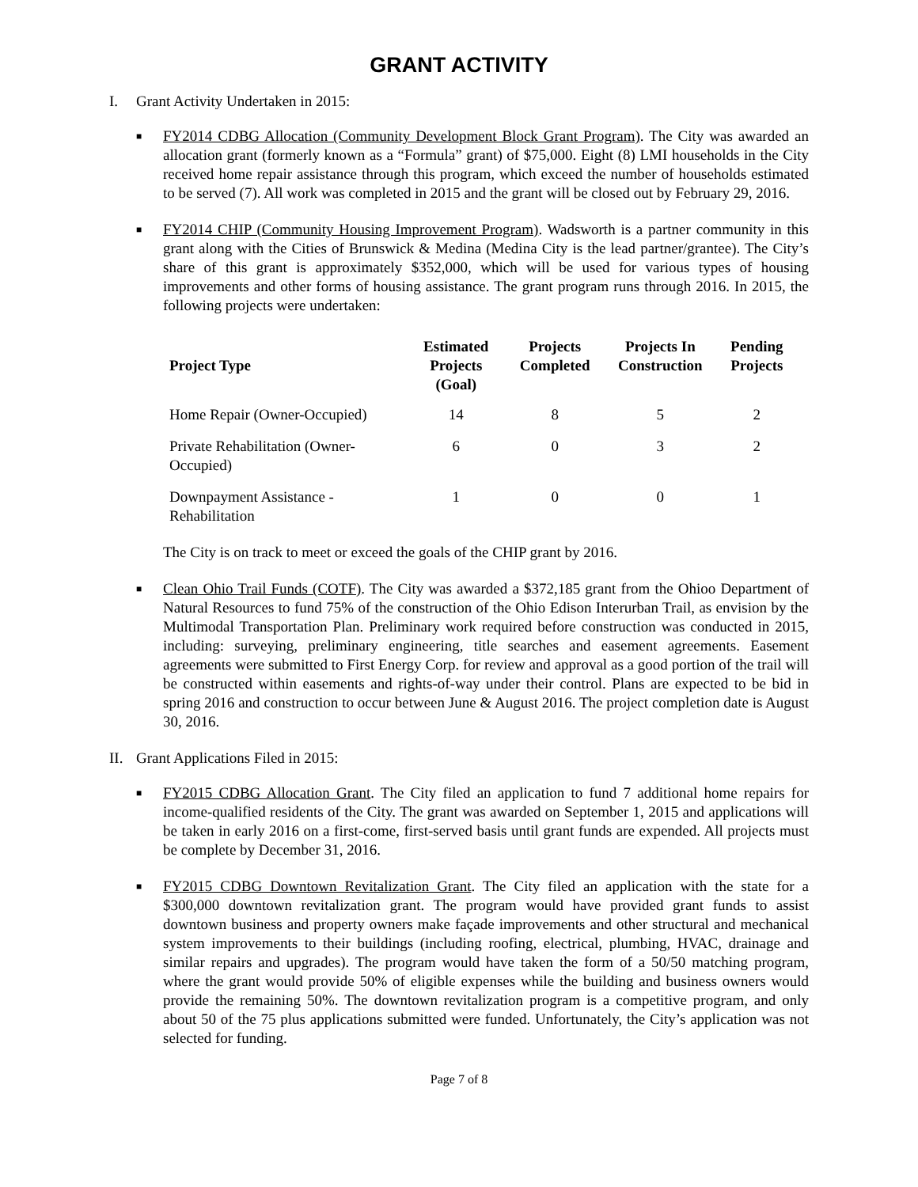GRANT ACTIVITY
I. Grant Activity Undertaken in 2015:
■
FY2014 CDBG Allocation (Community Development Block Grant Program). The City was awarded an allocation grant (formerly known as a “Formula” grant) of $75,000. Eight (8) LMI households in the City received home repair assistance through this program, which exceed the number of households estimated to be served (7). All work was completed in 2015 and the grant will be closed out by February 29, 2016.
■
FY2014 CHIP (Community Housing Improvement Program). Wadsworth is a partner community in this grant along with the Cities of Brunswick & Medina (Medina City is the lead partner/grantee). The City’s share of this grant is approximately $352,000, which will be used for various types of housing improvements and other forms of housing assistance. The grant program runs through 2016. In 2015, the following projects were undertaken:
| Project Type | Estimated Projects (Goal) | Projects Completed | Projects In Construction | Pending Projects |
| --- | --- | --- | --- | --- |
| Home Repair (Owner-Occupied) | 14 | 8 | 5 | 2 |
| Private Rehabilitation (Owner-Occupied) | 6 | 0 | 3 | 2 |
| Downpayment Assistance - Rehabilitation | 1 | 0 | 0 | 1 |
The City is on track to meet or exceed the goals of the CHIP grant by 2016.
■
Clean Ohio Trail Funds (COTF). The City was awarded a $372,185 grant from the Ohioo Department of Natural Resources to fund 75% of the construction of the Ohio Edison Interurban Trail, as envision by the Multimodal Transportation Plan. Preliminary work required before construction was conducted in 2015, including: surveying, preliminary engineering, title searches and easement agreements. Easement agreements were submitted to First Energy Corp. for review and approval as a good portion of the trail will be constructed within easements and rights-of-way under their control. Plans are expected to be bid in spring 2016 and construction to occur between June & August 2016. The project completion date is August 30, 2016.
II. Grant Applications Filed in 2015:
■
FY2015 CDBG Allocation Grant. The City filed an application to fund 7 additional home repairs for income-qualified residents of the City. The grant was awarded on September 1, 2015 and applications will be taken in early 2016 on a first-come, first-served basis until grant funds are expended. All projects must be complete by December 31, 2016.
■
FY2015 CDBG Downtown Revitalization Grant. The City filed an application with the state for a $300,000 downtown revitalization grant. The program would have provided grant funds to assist downtown business and property owners make façade improvements and other structural and mechanical system improvements to their buildings (including roofing, electrical, plumbing, HVAC, drainage and similar repairs and upgrades). The program would have taken the form of a 50/50 matching program, where the grant would provide 50% of eligible expenses while the building and business owners would provide the remaining 50%. The downtown revitalization program is a competitive program, and only about 50 of the 75 plus applications submitted were funded. Unfortunately, the City’s application was not selected for funding.
Page 7 of 8